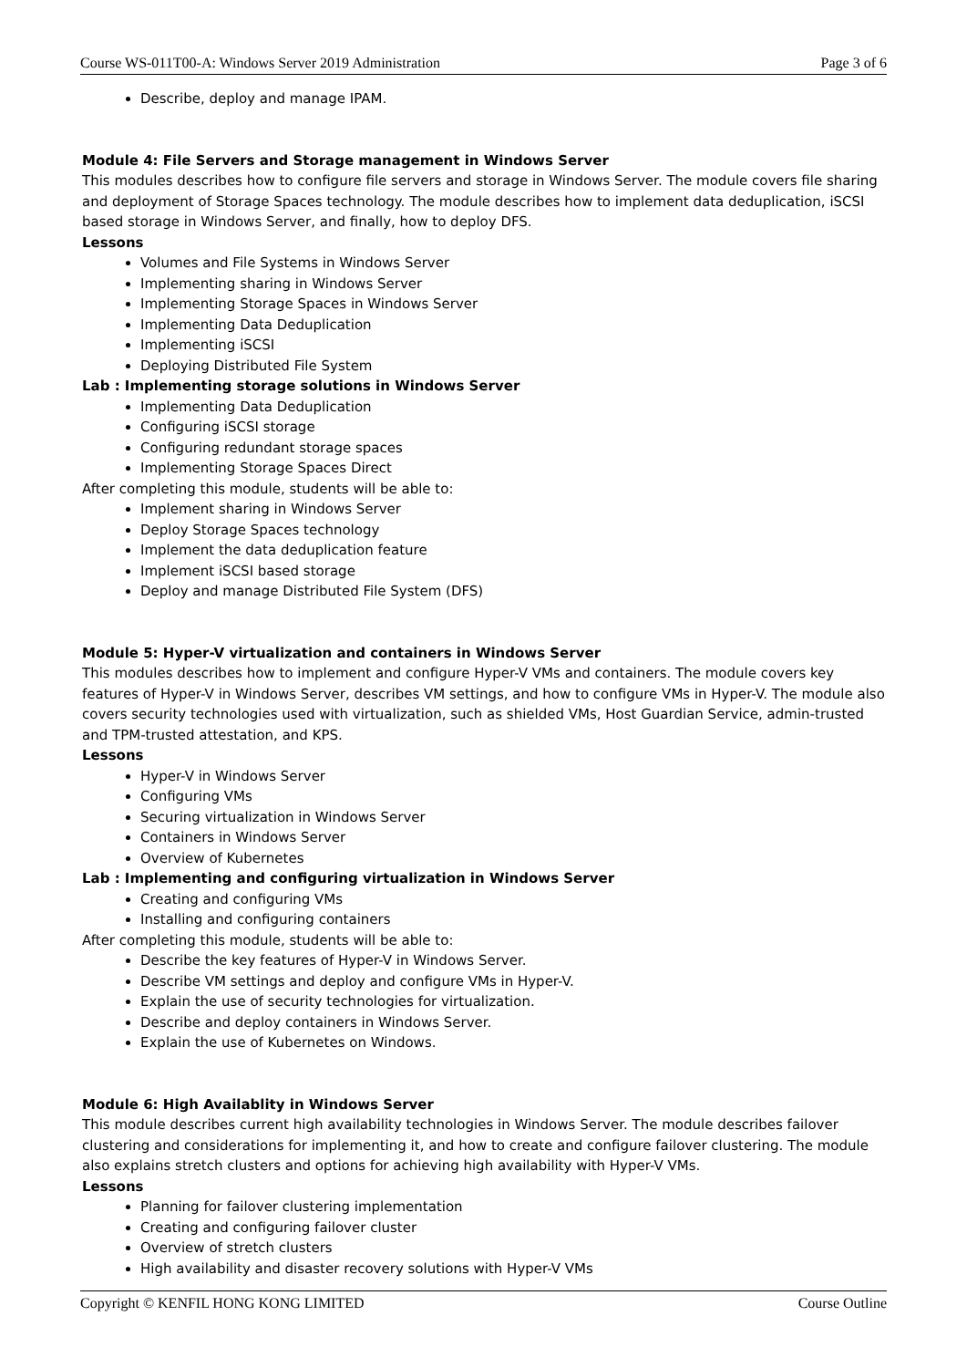Course WS-011T00-A: Windows Server 2019 Administration Page 3 of 6
Describe, deploy and manage IPAM.
Module 4: File Servers and Storage management in Windows Server
This modules describes how to configure file servers and storage in Windows Server. The module covers file sharing and deployment of Storage Spaces technology. The module describes how to implement data deduplication, iSCSI based storage in Windows Server, and finally, how to deploy DFS.
Lessons
Volumes and File Systems in Windows Server
Implementing sharing in Windows Server
Implementing Storage Spaces in Windows Server
Implementing Data Deduplication
Implementing iSCSI
Deploying Distributed File System
Lab : Implementing storage solutions in Windows Server
Implementing Data Deduplication
Configuring iSCSI storage
Configuring redundant storage spaces
Implementing Storage Spaces Direct
After completing this module, students will be able to:
Implement sharing in Windows Server
Deploy Storage Spaces technology
Implement the data deduplication feature
Implement iSCSI based storage
Deploy and manage Distributed File System (DFS)
Module 5: Hyper-V virtualization and containers in Windows Server
This modules describes how to implement and configure Hyper-V VMs and containers. The module covers key features of Hyper-V in Windows Server, describes VM settings, and how to configure VMs in Hyper-V. The module also covers security technologies used with virtualization, such as shielded VMs, Host Guardian Service, admin-trusted and TPM-trusted attestation, and KPS.
Lessons
Hyper-V in Windows Server
Configuring VMs
Securing virtualization in Windows Server
Containers in Windows Server
Overview of Kubernetes
Lab : Implementing and configuring virtualization in Windows Server
Creating and configuring VMs
Installing and configuring containers
After completing this module, students will be able to:
Describe the key features of Hyper-V in Windows Server.
Describe VM settings and deploy and configure VMs in Hyper-V.
Explain the use of security technologies for virtualization.
Describe and deploy containers in Windows Server.
Explain the use of Kubernetes on Windows.
Module 6: High Availablity in Windows Server
This module describes current high availability technologies in Windows Server. The module describes failover clustering and considerations for implementing it, and how to create and configure failover clustering. The module also explains stretch clusters and options for achieving high availability with Hyper-V VMs.
Lessons
Planning for failover clustering implementation
Creating and configuring failover cluster
Overview of stretch clusters
High availability and disaster recovery solutions with Hyper-V VMs
Copyright © KENFIL HONG KONG LIMITED Course Outline